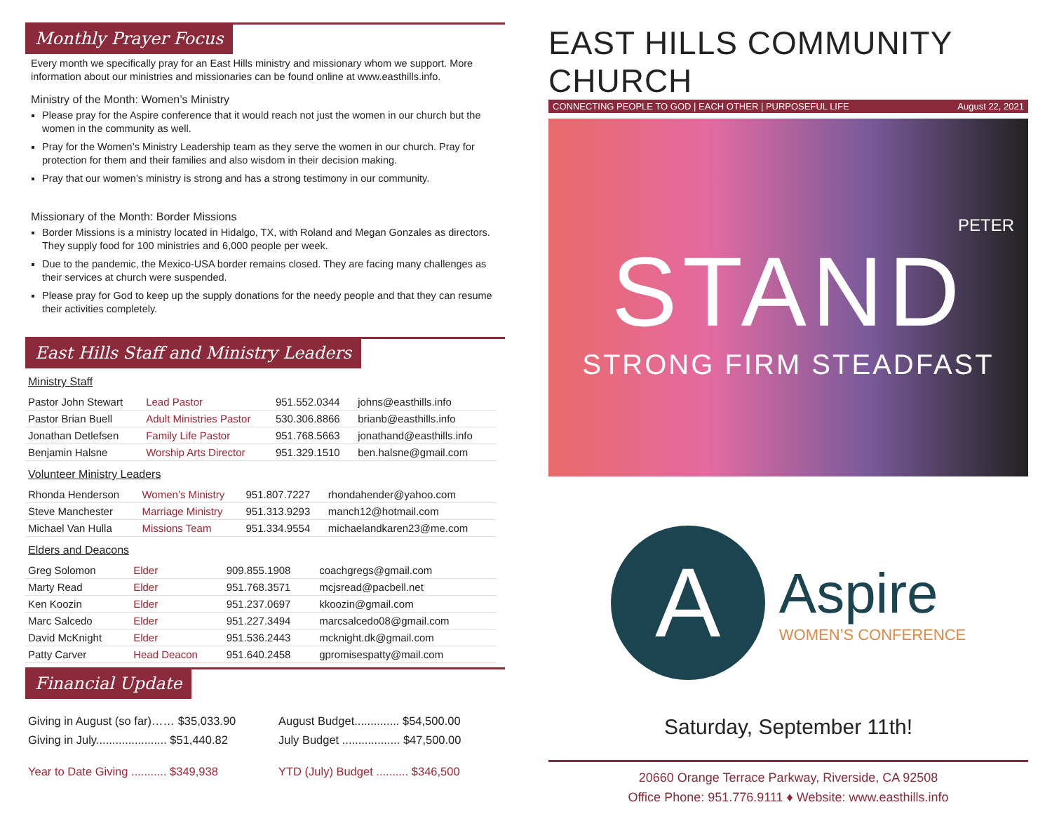Monthly Prayer Focus
Every month we specifically pray for an East Hills ministry and missionary whom we support. More information about our ministries and missionaries can be found online at www.easthills.info.
Ministry of the Month: Women’s Ministry
Please pray for the Aspire conference that it would reach not just the women in our church but the women in the community as well.
Pray for the Women’s Ministry Leadership team as they serve the women in our church. Pray for protection for them and their families and also wisdom in their decision making.
Pray that our women’s ministry is strong and has a strong testimony in our community.
Missionary of the Month: Border Missions
Border Missions is a ministry located in Hidalgo, TX, with Roland and Megan Gonzales as directors. They supply food for 100 ministries and 6,000 people per week.
Due to the pandemic, the Mexico-USA border remains closed. They are facing many challenges as their services at church were suspended.
Please pray for God to keep up the supply donations for the needy people and that they can resume their activities completely.
East Hills Staff and Ministry Leaders
Ministry Staff
| Pastor John Stewart | Lead Pastor | 951.552.0344 | johns@easthills.info |
| Pastor Brian Buell | Adult Ministries Pastor | 530.306.8866 | brianb@easthills.info |
| Jonathan Detlefsen | Family Life Pastor | 951.768.5663 | jonathand@easthills.info |
| Benjamin Halsne | Worship Arts Director | 951.329.1510 | ben.halsne@gmail.com |
Volunteer Ministry Leaders
| Rhonda Henderson | Women’s Ministry | 951.807.7227 | rhondahender@yahoo.com |
| Steve Manchester | Marriage Ministry | 951.313.9293 | manch12@hotmail.com |
| Michael Van Hulla | Missions Team | 951.334.9554 | michaelandkaren23@me.com |
Elders and Deacons
| Greg Solomon | Elder | 909.855.1908 | coachgregs@gmail.com |
| Marty Read | Elder | 951.768.3571 | mcjsread@pacbell.net |
| Ken Koozin | Elder | 951.237.0697 | kkoozin@gmail.com |
| Marc Salcedo | Elder | 951.227.3494 | marcsalcedo08@gmail.com |
| David McKnight | Elder | 951.536.2443 | mcknight.dk@gmail.com |
| Patty Carver | Head Deacon | 951.640.2458 | gpromisespatty@mail.com |
Financial Update
| Giving in August (so far)…… $35,033.90 | August Budget.............. $54,500.00 |
| Giving in July...................... $51,440.82 | July Budget .................. $47,500.00 |
| Year to Date Giving ........... $349,938 | YTD (July) Budget .......... $346,500 |
EAST HILLS COMMUNITY CHURCH
CONNECTING PEOPLE TO GOD | EACH OTHER | PURPOSEFUL LIFE August 22, 2021
PETER
STAND
STRONG FIRM STEADFAST
A
Aspire
WOMEN’S CONFERENCE
Saturday, September 11th!
20660 Orange Terrace Parkway, Riverside, CA 92508
Office Phone: 951.776.9111 ♦ Website: www.easthills.info